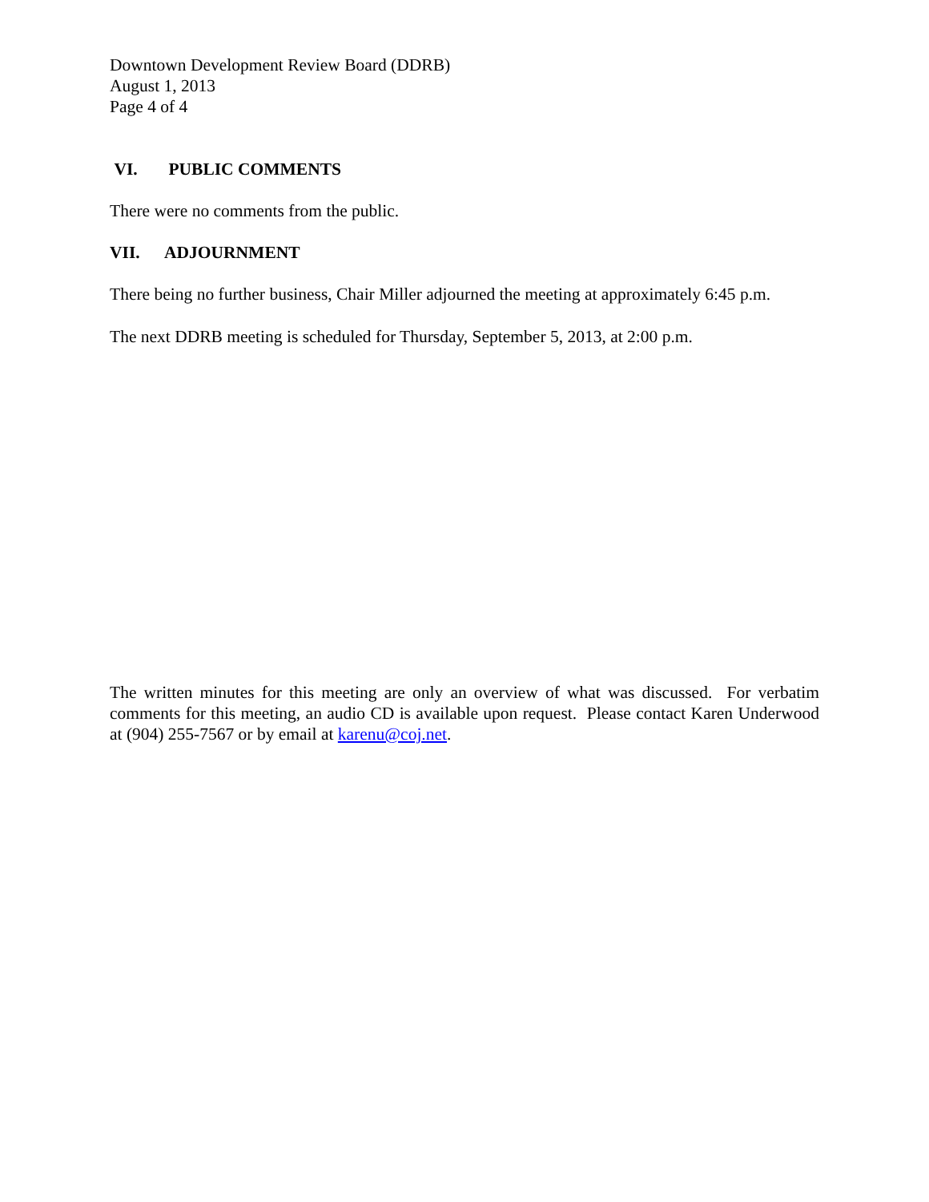Downtown Development Review Board (DDRB)
August 1, 2013
Page 4 of 4
VI. PUBLIC COMMENTS
There were no comments from the public.
VII. ADJOURNMENT
There being no further business, Chair Miller adjourned the meeting at approximately 6:45 p.m.
The next DDRB meeting is scheduled for Thursday, September 5, 2013, at 2:00 p.m.
The written minutes for this meeting are only an overview of what was discussed. For verbatim comments for this meeting, an audio CD is available upon request. Please contact Karen Underwood at (904) 255-7567 or by email at karenu@coj.net.